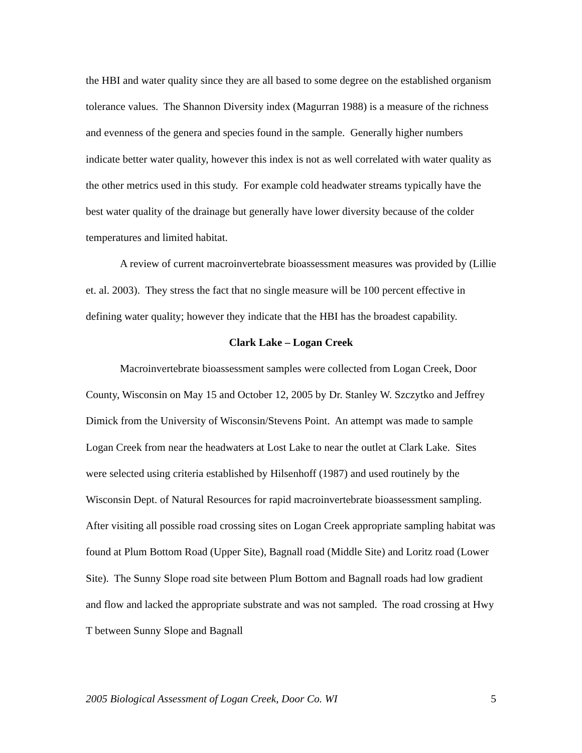the HBI and water quality since they are all based to some degree on the established organism tolerance values. The Shannon Diversity index (Magurran 1988) is a measure of the richness and evenness of the genera and species found in the sample. Generally higher numbers indicate better water quality, however this index is not as well correlated with water quality as the other metrics used in this study. For example cold headwater streams typically have the best water quality of the drainage but generally have lower diversity because of the colder temperatures and limited habitat.
A review of current macroinvertebrate bioassessment measures was provided by (Lillie et. al. 2003). They stress the fact that no single measure will be 100 percent effective in defining water quality; however they indicate that the HBI has the broadest capability.
Clark Lake – Logan Creek
Macroinvertebrate bioassessment samples were collected from Logan Creek, Door County, Wisconsin on May 15 and October 12, 2005 by Dr. Stanley W. Szczytko and Jeffrey Dimick from the University of Wisconsin/Stevens Point. An attempt was made to sample Logan Creek from near the headwaters at Lost Lake to near the outlet at Clark Lake. Sites were selected using criteria established by Hilsenhoff (1987) and used routinely by the Wisconsin Dept. of Natural Resources for rapid macroinvertebrate bioassessment sampling. After visiting all possible road crossing sites on Logan Creek appropriate sampling habitat was found at Plum Bottom Road (Upper Site), Bagnall road (Middle Site) and Loritz road (Lower Site). The Sunny Slope road site between Plum Bottom and Bagnall roads had low gradient and flow and lacked the appropriate substrate and was not sampled. The road crossing at Hwy T between Sunny Slope and Bagnall
2005 Biological Assessment of Logan Creek, Door Co. WI 5